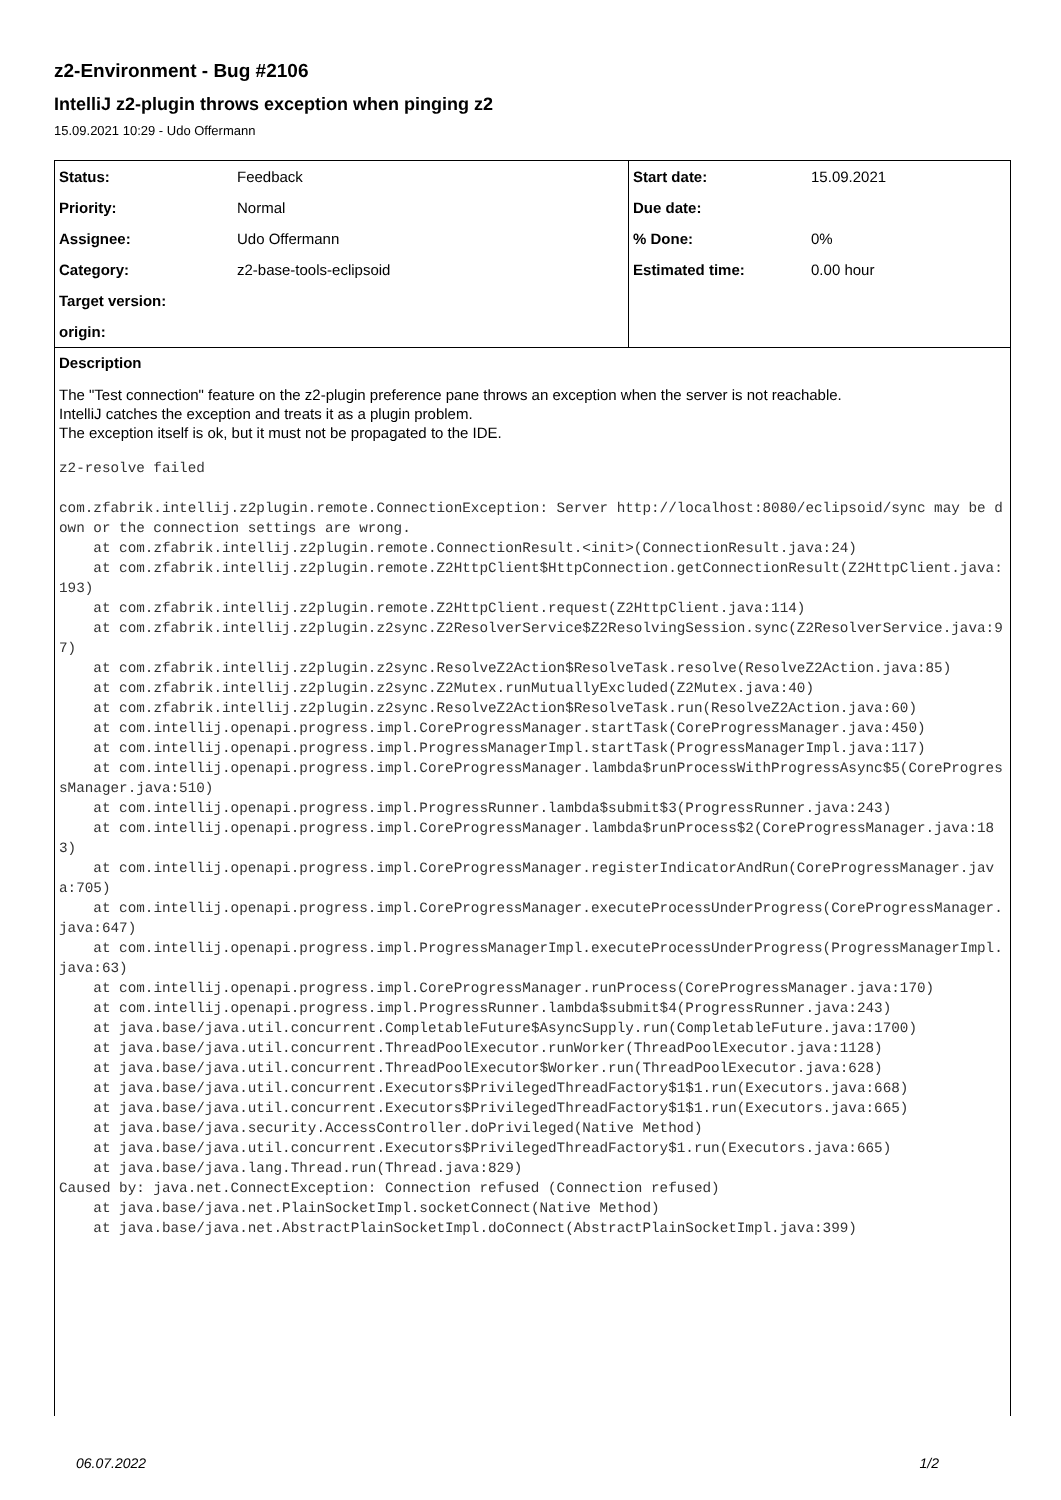z2-Environment - Bug #2106
IntelliJ z2-plugin throws exception when pinging z2
15.09.2021 10:29 - Udo Offermann
| Status: | Feedback | Start date: | 15.09.2021 |
| Priority: | Normal | Due date: | |
| Assignee: | Udo Offermann | % Done: | 0% |
| Category: | z2-base-tools-eclipsoid | Estimated time: | 0.00 hour |
| Target version: | | | |
| origin: | | | |
Description
The "Test connection" feature on the z2-plugin preference pane throws an exception when the server is not reachable.
IntelliJ catches the exception and treats it as a plugin problem.
The exception itself is ok, but it must not be propagated to the IDE.
z2-resolve failed

com.zfabrik.intellij.z2plugin.remote.ConnectionException: Server http://localhost:8080/eclipsoid/sync may be down or the connection settings are wrong.
    at com.zfabrik.intellij.z2plugin.remote.ConnectionResult.<init>(ConnectionResult.java:24)
    at com.zfabrik.intellij.z2plugin.remote.Z2HttpClient$HttpConnection.getConnectionResult(Z2HttpClient.java:193)
    at com.zfabrik.intellij.z2plugin.remote.Z2HttpClient.request(Z2HttpClient.java:114)
    at com.zfabrik.intellij.z2plugin.z2sync.Z2ResolverService$Z2ResolvingSession.sync(Z2ResolverService.java:97)
    at com.zfabrik.intellij.z2plugin.z2sync.ResolveZ2Action$ResolveTask.resolve(ResolveZ2Action.java:85)
    at com.zfabrik.intellij.z2plugin.z2sync.Z2Mutex.runMutuallyExcluded(Z2Mutex.java:40)
    at com.zfabrik.intellij.z2plugin.z2sync.ResolveZ2Action$ResolveTask.run(ResolveZ2Action.java:60)
    at com.intellij.openapi.progress.impl.CoreProgressManager.startTask(CoreProgressManager.java:450)
    at com.intellij.openapi.progress.impl.ProgressManagerImpl.startTask(ProgressManagerImpl.java:117)
    at com.intellij.openapi.progress.impl.CoreProgressManager.lambda$runProcessWithProgressAsync$5(CoreProgressManager.java:510)
    at com.intellij.openapi.progress.impl.ProgressRunner.lambda$submit$3(ProgressRunner.java:243)
    at com.intellij.openapi.progress.impl.CoreProgressManager.lambda$runProcess$2(CoreProgressManager.java:183)
    at com.intellij.openapi.progress.impl.CoreProgressManager.registerIndicatorAndRun(CoreProgressManager.java:705)
    at com.intellij.openapi.progress.impl.CoreProgressManager.executeProcessUnderProgress(CoreProgressManager.java:647)
    at com.intellij.openapi.progress.impl.ProgressManagerImpl.executeProcessUnderProgress(ProgressManagerImpl.java:63)
    at com.intellij.openapi.progress.impl.CoreProgressManager.runProcess(CoreProgressManager.java:170)
    at com.intellij.openapi.progress.impl.ProgressRunner.lambda$submit$4(ProgressRunner.java:243)
    at java.base/java.util.concurrent.CompletableFuture$AsyncSupply.run(CompletableFuture.java:1700)
    at java.base/java.util.concurrent.ThreadPoolExecutor.runWorker(ThreadPoolExecutor.java:1128)
    at java.base/java.util.concurrent.ThreadPoolExecutor$Worker.run(ThreadPoolExecutor.java:628)
    at java.base/java.util.concurrent.Executors$PrivilegedThreadFactory$1$1.run(Executors.java:668)
    at java.base/java.util.concurrent.Executors$PrivilegedThreadFactory$1$1.run(Executors.java:665)
    at java.base/java.security.AccessController.doPrivileged(Native Method)
    at java.base/java.util.concurrent.Executors$PrivilegedThreadFactory$1.run(Executors.java:665)
    at java.base/java.lang.Thread.run(Thread.java:829)
Caused by: java.net.ConnectException: Connection refused (Connection refused)
    at java.base/java.net.PlainSocketImpl.socketConnect(Native Method)
    at java.base/java.net.AbstractPlainSocketImpl.doConnect(AbstractPlainSocketImpl.java:399)
06.07.2022 1/2